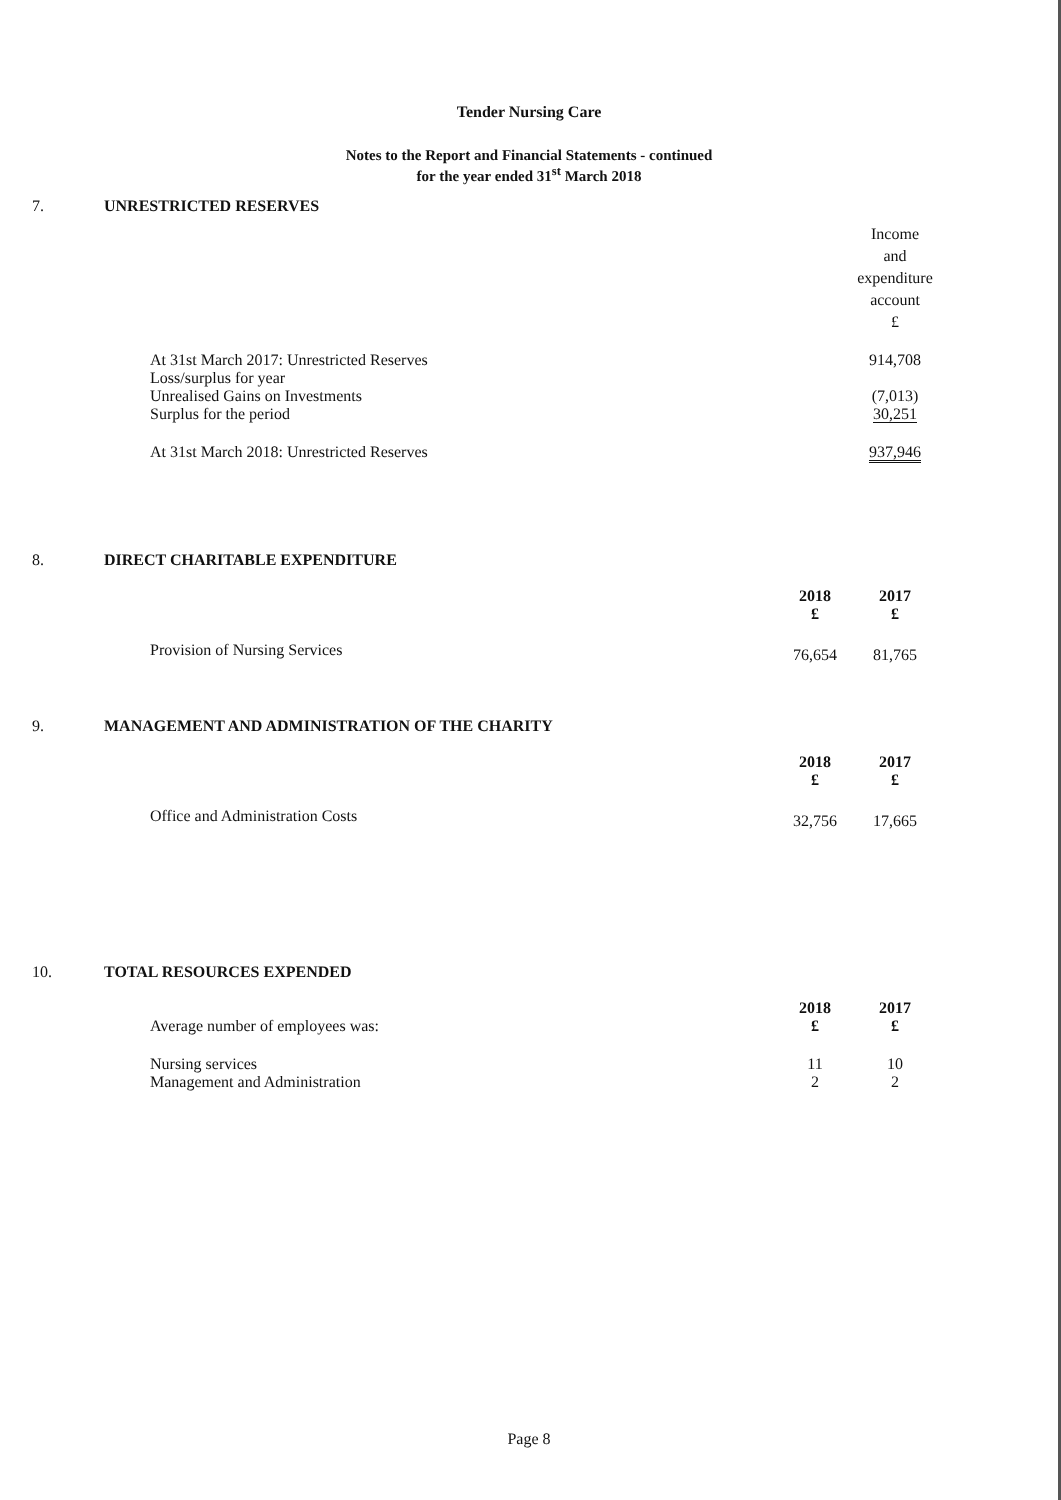Tender Nursing Care
Notes to the Report and Financial Statements - continued
for the year ended 31<sup>st</sup> March 2018
7. UNRESTRICTED RESERVES
| | Income and expenditure account £ |
| At 31st March 2017: Unrestricted Reserves | 914,708 |
| Loss/surplus for year | |
| Unrealised Gains on Investments | (7,013) |
| Surplus for the period | 30,251 |
| At 31st March 2018: Unrestricted Reserves | 937,946 |
8. DIRECT CHARITABLE EXPENDITURE
| | 2018 £ | 2017 £ |
| Provision of Nursing Services | 76,654 | 81,765 |
9. MANAGEMENT AND ADMINISTRATION OF THE CHARITY
| | 2018 £ | 2017 £ |
| Office and Administration Costs | 32,756 | 17,665 |
10. TOTAL RESOURCES EXPENDED
| Average number of employees was: | 2018 £ | 2017 £ |
| Nursing services | 11 | 10 |
| Management and Administration | 2 | 2 |
Page 8